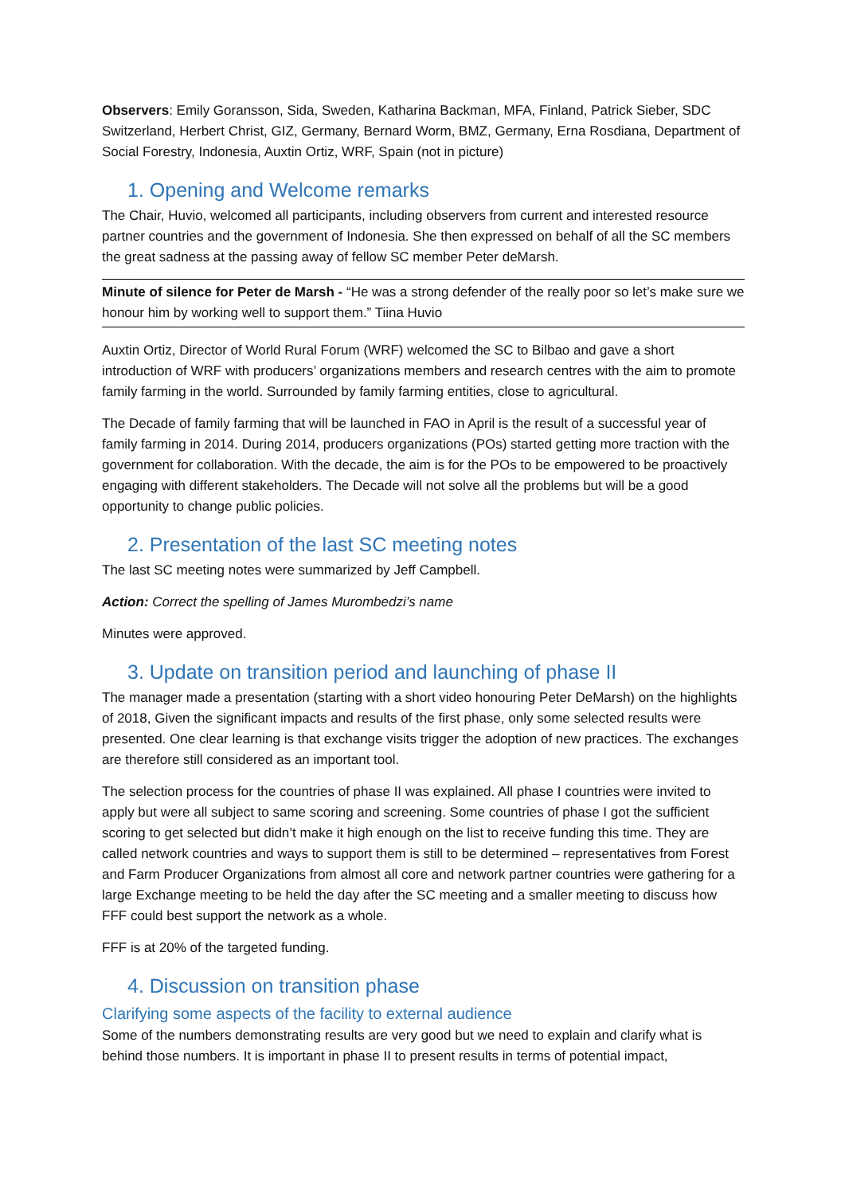Observers: Emily Goransson, Sida, Sweden, Katharina Backman, MFA, Finland, Patrick Sieber, SDC Switzerland, Herbert Christ, GIZ, Germany, Bernard Worm, BMZ, Germany, Erna Rosdiana, Department of Social Forestry, Indonesia, Auxtin Ortiz, WRF, Spain (not in picture)
1. Opening and Welcome remarks
The Chair, Huvio, welcomed all participants, including observers from current and interested resource partner countries and the government of Indonesia. She then expressed on behalf of all the SC members the great sadness at the passing away of fellow SC member Peter deMarsh.
Minute of silence for Peter de Marsh - “He was a strong defender of the really poor so let’s make sure we honour him by working well to support them.” Tiina Huvio
Auxtin Ortiz, Director of World Rural Forum (WRF) welcomed the SC to Bilbao and gave a short introduction of WRF with producers’ organizations members and research centres with the aim to promote family farming in the world. Surrounded by family farming entities, close to agricultural.
The Decade of family farming that will be launched in FAO in April is the result of a successful year of family farming in 2014. During 2014, producers organizations (POs) started getting more traction with the government for collaboration. With the decade, the aim is for the POs to be empowered to be proactively engaging with different stakeholders. The Decade will not solve all the problems but will be a good opportunity to change public policies.
2. Presentation of the last SC meeting notes
The last SC meeting notes were summarized by Jeff Campbell.
Action: Correct the spelling of James Murombedzi’s name
Minutes were approved.
3. Update on transition period and launching of phase II
The manager made a presentation (starting with a short video honouring Peter DeMarsh) on the highlights of 2018, Given the significant impacts and results of the first phase, only some selected results were presented. One clear learning is that exchange visits trigger the adoption of new practices. The exchanges are therefore still considered as an important tool.
The selection process for the countries of phase II was explained. All phase I countries were invited to apply but were all subject to same scoring and screening. Some countries of phase I got the sufficient scoring to get selected but didn’t make it high enough on the list to receive funding this time. They are called network countries and ways to support them is still to be determined – representatives from Forest and Farm Producer Organizations from almost all core and network partner countries were gathering for a large Exchange meeting to be held the day after the SC meeting and a smaller meeting to discuss how FFF could best support the network as a whole.
FFF is at 20% of the targeted funding.
4. Discussion on transition phase
Clarifying some aspects of the facility to external audience
Some of the numbers demonstrating results are very good but we need to explain and clarify what is behind those numbers. It is important in phase II to present results in terms of potential impact,